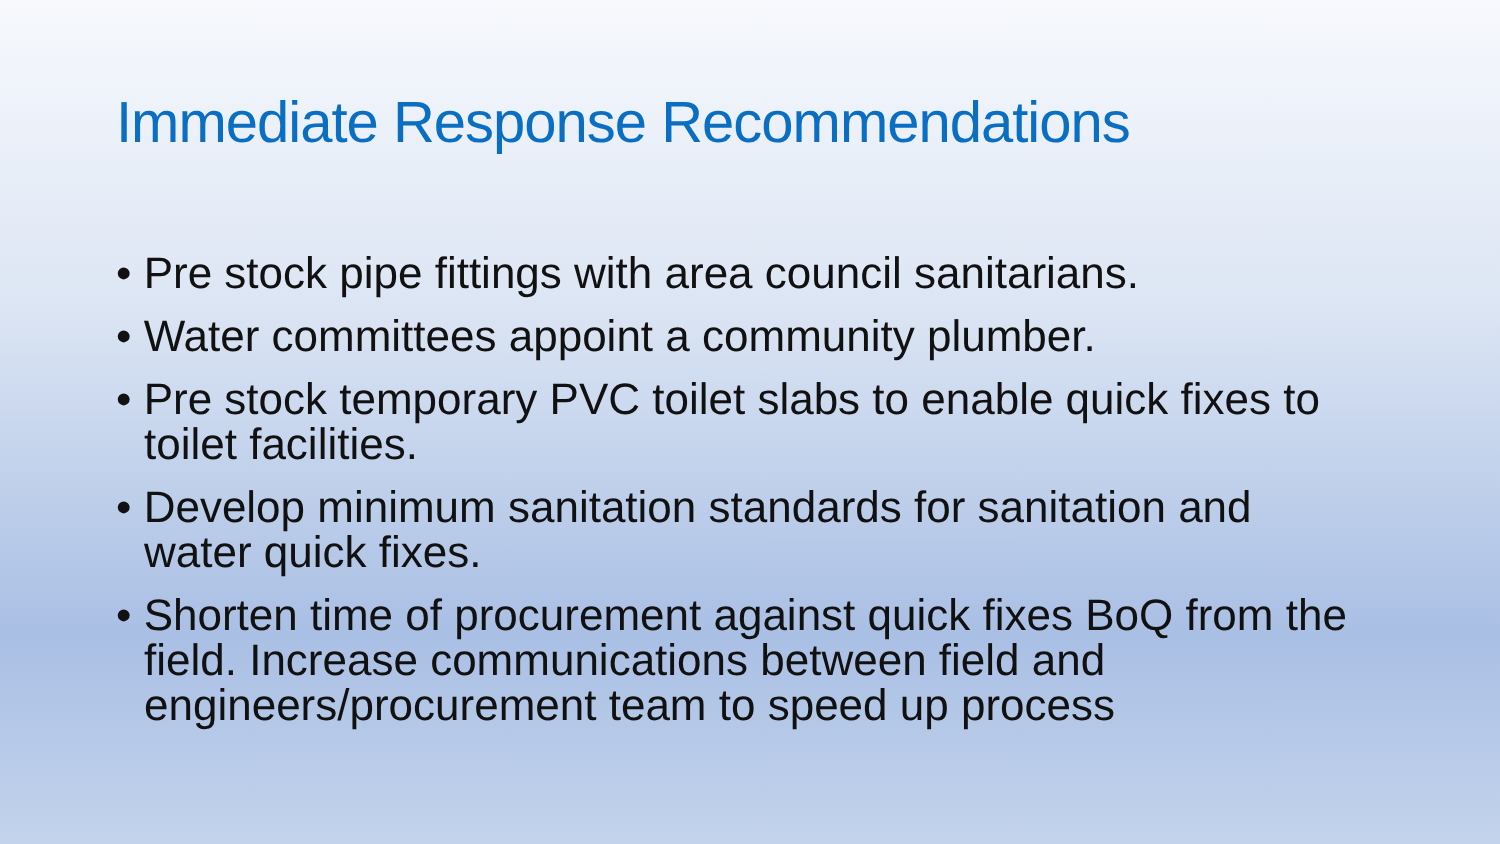Immediate Response Recommendations
• Pre stock pipe fittings with area council sanitarians.
• Water committees appoint a community plumber.
• Pre stock temporary PVC toilet slabs to enable quick fixes to toilet facilities.
• Develop minimum sanitation standards for sanitation and water quick fixes.
• Shorten time of procurement against quick fixes BoQ from the field. Increase communications between field and engineers/procurement team to speed up process